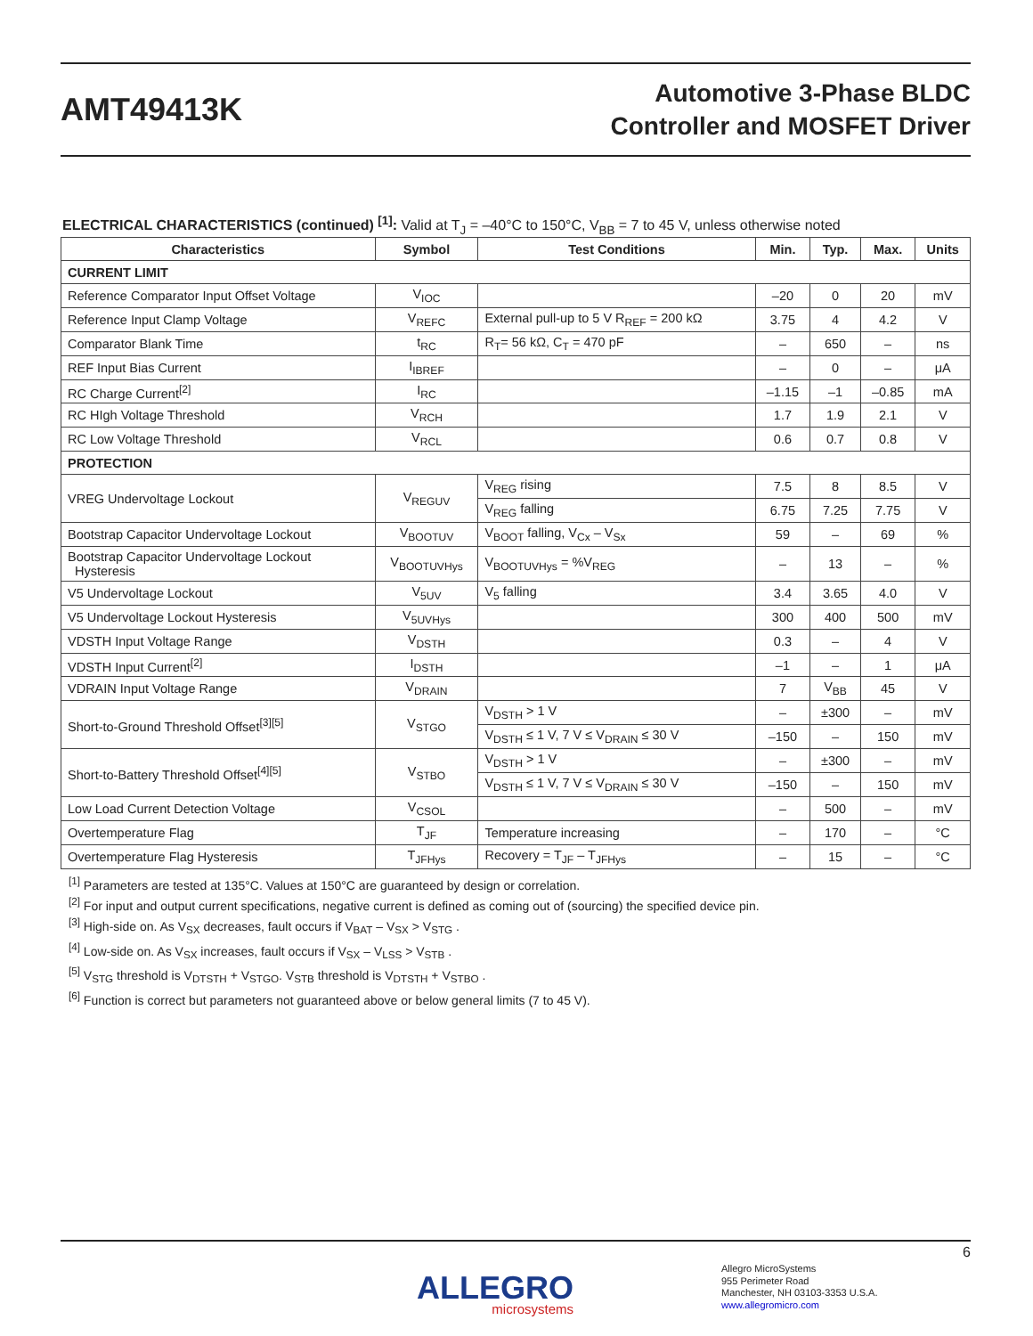AMT49413K
Automotive 3-Phase BLDC
Controller and MOSFET Driver
ELECTRICAL CHARACTERISTICS (continued) <sup>[1]</sup>: Valid at T<sub>J</sub> = –40°C to 150°C, V<sub>BB</sub> = 7 to 45 V, unless otherwise noted
| Characteristics | Symbol | Test Conditions | Min. | Typ. | Max. | Units |
| --- | --- | --- | --- | --- | --- | --- |
| CURRENT LIMIT | | | | | | |
| Reference Comparator Input Offset Voltage | V<sub>IOC</sub> | | –20 | 0 | 20 | mV |
| Reference Input Clamp Voltage | V<sub>REFC</sub> | External pull-up to 5 V R<sub>REF</sub> = 200 kΩ | 3.75 | 4 | 4.2 | V |
| Comparator Blank Time | t<sub>RC</sub> | R<sub>T</sub>= 56 kΩ, C<sub>T</sub> = 470 pF | – | 650 | – | ns |
| REF Input Bias Current | I<sub>IBREF</sub> | | – | 0 | – | μA |
| RC Charge Current<sup>[2]</sup> | I<sub>RC</sub> | | –1.15 | –1 | –0.85 | mA |
| RC HIgh Voltage Threshold | V<sub>RCH</sub> | | 1.7 | 1.9 | 2.1 | V |
| RC Low Voltage Threshold | V<sub>RCL</sub> | | 0.6 | 0.7 | 0.8 | V |
| PROTECTION | | | | | | |
| VREG Undervoltage Lockout | V<sub>REGUV</sub> | V<sub>REG</sub> rising | 7.5 | 8 | 8.5 | V |
| | | V<sub>REG</sub> falling | 6.75 | 7.25 | 7.75 | V |
| Bootstrap Capacitor Undervoltage Lockout | V<sub>BOOTUV</sub> | V<sub>BOOT</sub> falling, V<sub>Cx</sub> – V<sub>Sx</sub> | 59 | – | 69 | % |
| Bootstrap Capacitor Undervoltage Lockout Hysteresis | V<sub>BOOTUVHys</sub> | V<sub>BOOTUVHys</sub> = %V<sub>REG</sub> | – | 13 | – | % |
| V5 Undervoltage Lockout | V<sub>5UV</sub> | V<sub>5</sub> falling | 3.4 | 3.65 | 4.0 | V |
| V5 Undervoltage Lockout Hysteresis | V<sub>5UVHys</sub> | | 300 | 400 | 500 | mV |
| VDSTH Input Voltage Range | V<sub>DSTH</sub> | | 0.3 | – | 4 | V |
| VDSTH Input Current<sup>[2]</sup> | I<sub>DSTH</sub> | | –1 | – | 1 | μA |
| VDRAIN Input Voltage Range | V<sub>DRAIN</sub> | | 7 | V<sub>BB</sub> | 45 | V |
| Short-to-Ground Threshold Offset<sup>[3][5]</sup> | V<sub>STGO</sub> | V<sub>DSTH</sub> > 1 V | – | ±300 | – | mV |
| | | V<sub>DSTH</sub> ≤ 1 V, 7 V ≤ V<sub>DRAIN</sub> ≤ 30 V | –150 | – | 150 | mV |
| Short-to-Battery Threshold Offset<sup>[4][5]</sup> | V<sub>STBO</sub> | V<sub>DSTH</sub> > 1 V | – | ±300 | – | mV |
| | | V<sub>DSTH</sub> ≤ 1 V, 7 V ≤ V<sub>DRAIN</sub> ≤ 30 V | –150 | – | 150 | mV |
| Low Load Current Detection Voltage | V<sub>CSOL</sub> | | – | 500 | – | mV |
| Overtemperature Flag | T<sub>JF</sub> | Temperature increasing | – | 170 | – | °C |
| Overtemperature Flag Hysteresis | T<sub>JFHys</sub> | Recovery = T<sub>JF</sub> – T<sub>JFHys</sub> | – | 15 | – | °C |
<sup>[1]</sup> Parameters are tested at 135°C. Values at 150°C are guaranteed by design or correlation.
<sup>[2]</sup> For input and output current specifications, negative current is defined as coming out of (sourcing) the specified device pin.
<sup>[3]</sup> High-side on. As V<sub>SX</sub> decreases, fault occurs if V<sub>BAT</sub> – V<sub>SX</sub> > V<sub>STG</sub> .
<sup>[4]</sup> Low-side on. As V<sub>SX</sub> increases, fault occurs if V<sub>SX</sub> – V<sub>LSS</sub> > V<sub>STB</sub> .
<sup>[5]</sup> V<sub>STG</sub> threshold is V<sub>DTSTH</sub> + V<sub>STGO</sub>. V<sub>STB</sub> threshold is V<sub>DTSTH</sub> + V<sub>STBO</sub> .
<sup>[6]</sup> Function is correct but parameters not guaranteed above or below general limits (7 to 45 V).
6
ALLEGRO
microsystems
Allegro MicroSystems
955 Perimeter Road
Manchester, NH 03103-3353 U.S.A.
www.allegromicro.com